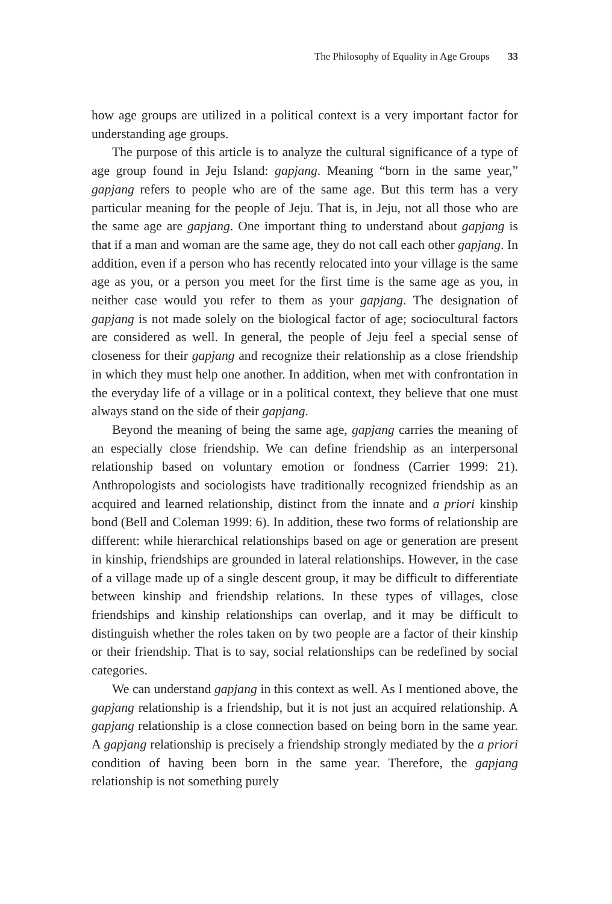The Philosophy of Equality in Age Groups 33
how age groups are utilized in a political context is a very important factor for understanding age groups.
The purpose of this article is to analyze the cultural significance of a type of age group found in Jeju Island: gapjang. Meaning “born in the same year,” gapjang refers to people who are of the same age. But this term has a very particular meaning for the people of Jeju. That is, in Jeju, not all those who are the same age are gapjang. One important thing to understand about gapjang is that if a man and woman are the same age, they do not call each other gapjang. In addition, even if a person who has recently relocated into your village is the same age as you, or a person you meet for the first time is the same age as you, in neither case would you refer to them as your gapjang. The designation of gapjang is not made solely on the biological factor of age; sociocultural factors are considered as well. In general, the people of Jeju feel a special sense of closeness for their gapjang and recognize their relationship as a close friendship in which they must help one another. In addition, when met with confrontation in the everyday life of a village or in a political context, they believe that one must always stand on the side of their gapjang.
Beyond the meaning of being the same age, gapjang carries the meaning of an especially close friendship. We can define friendship as an interpersonal relationship based on voluntary emotion or fondness (Carrier 1999: 21). Anthropologists and sociologists have traditionally recognized friendship as an acquired and learned relationship, distinct from the innate and a priori kinship bond (Bell and Coleman 1999: 6). In addition, these two forms of relationship are different: while hierarchical relationships based on age or generation are present in kinship, friendships are grounded in lateral relationships. However, in the case of a village made up of a single descent group, it may be difficult to differentiate between kinship and friendship relations. In these types of villages, close friendships and kinship relationships can overlap, and it may be difficult to distinguish whether the roles taken on by two people are a factor of their kinship or their friendship. That is to say, social relationships can be redefined by social categories.
We can understand gapjang in this context as well. As I mentioned above, the gapjang relationship is a friendship, but it is not just an acquired relationship. A gapjang relationship is a close connection based on being born in the same year. A gapjang relationship is precisely a friendship strongly mediated by the a priori condition of having been born in the same year. Therefore, the gapjang relationship is not something purely